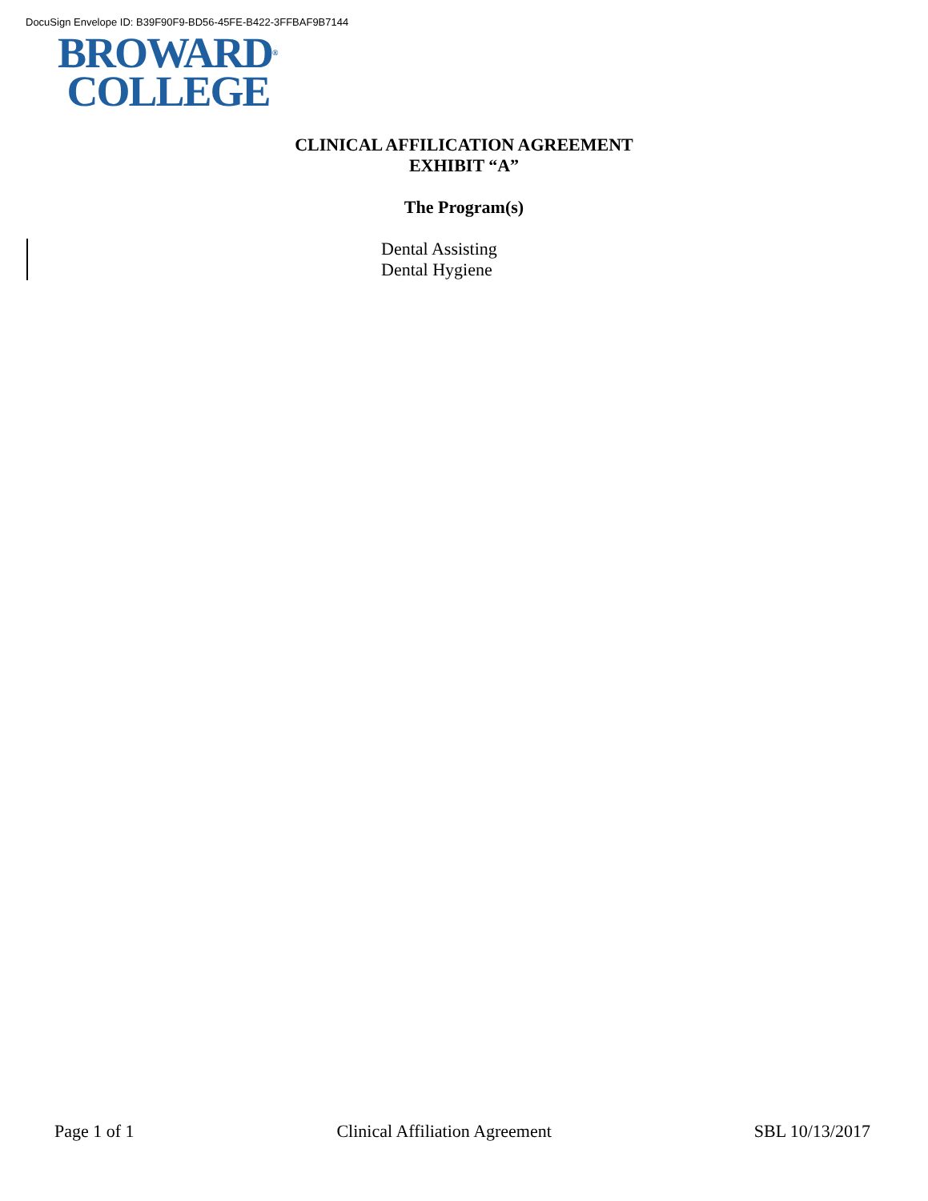DocuSign Envelope ID: B39F90F9-BD56-45FE-B422-3FFBAF9B7144
BROWARD<sup>®</sup>
COLLEGE
CLINICAL AFFILICATION AGREEMENT
EXHIBIT “A”
The Program(s)
Dental Assisting
Dental Hygiene
Page 1 of 1 Clinical Affiliation Agreement SBL 10/13/2017